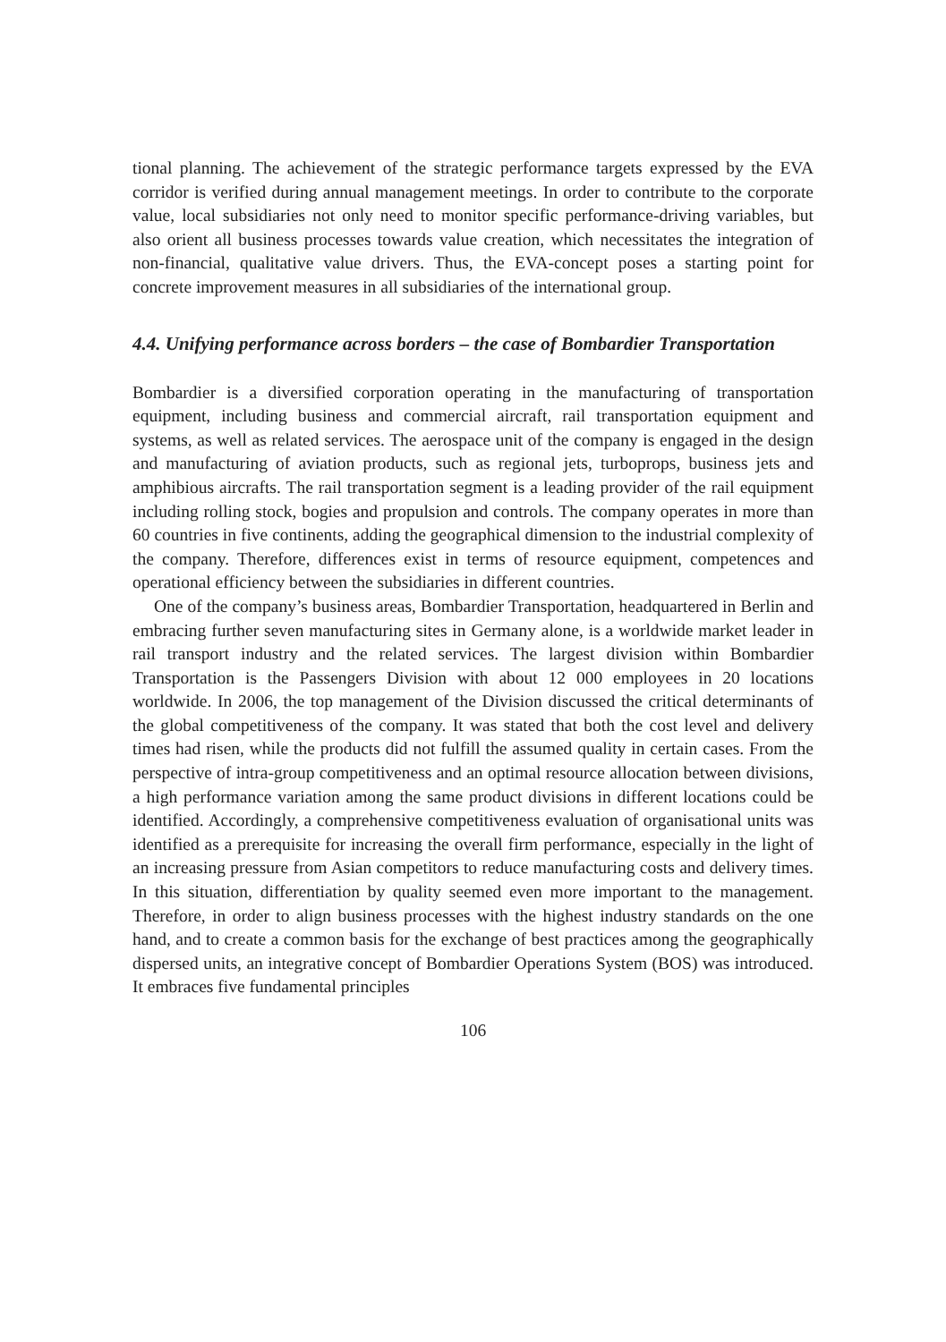tional planning. The achievement of the strategic performance targets expressed by the EVA corridor is verified during annual management meetings. In order to contribute to the corporate value, local subsidiaries not only need to monitor specific performance-driving variables, but also orient all business processes towards value creation, which necessitates the integration of non-financial, qualitative value drivers. Thus, the EVA-concept poses a starting point for concrete improvement measures in all subsidiaries of the international group.
4.4. Unifying performance across borders – the case of Bombardier Transportation
Bombardier is a diversified corporation operating in the manufacturing of transportation equipment, including business and commercial aircraft, rail transportation equipment and systems, as well as related services. The aerospace unit of the company is engaged in the design and manufacturing of aviation products, such as regional jets, turboprops, business jets and amphibious aircrafts. The rail transportation segment is a leading provider of the rail equipment including rolling stock, bogies and propulsion and controls. The company operates in more than 60 countries in five continents, adding the geographical dimension to the industrial complexity of the company. Therefore, differences exist in terms of resource equipment, competences and operational efficiency between the subsidiaries in different countries.
One of the company’s business areas, Bombardier Transportation, headquartered in Berlin and embracing further seven manufacturing sites in Germany alone, is a worldwide market leader in rail transport industry and the related services. The largest division within Bombardier Transportation is the Passengers Division with about 12 000 employees in 20 locations worldwide. In 2006, the top management of the Division discussed the critical determinants of the global competitiveness of the company. It was stated that both the cost level and delivery times had risen, while the products did not fulfill the assumed quality in certain cases. From the perspective of intra-group competitiveness and an optimal resource allocation between divisions, a high performance variation among the same product divisions in different locations could be identified. Accordingly, a comprehensive competitiveness evaluation of organisational units was identified as a prerequisite for increasing the overall firm performance, especially in the light of an increasing pressure from Asian competitors to reduce manufacturing costs and delivery times. In this situation, differentiation by quality seemed even more important to the management. Therefore, in order to align business processes with the highest industry standards on the one hand, and to create a common basis for the exchange of best practices among the geographically dispersed units, an integrative concept of Bombardier Operations System (BOS) was introduced. It embraces five fundamental principles
106